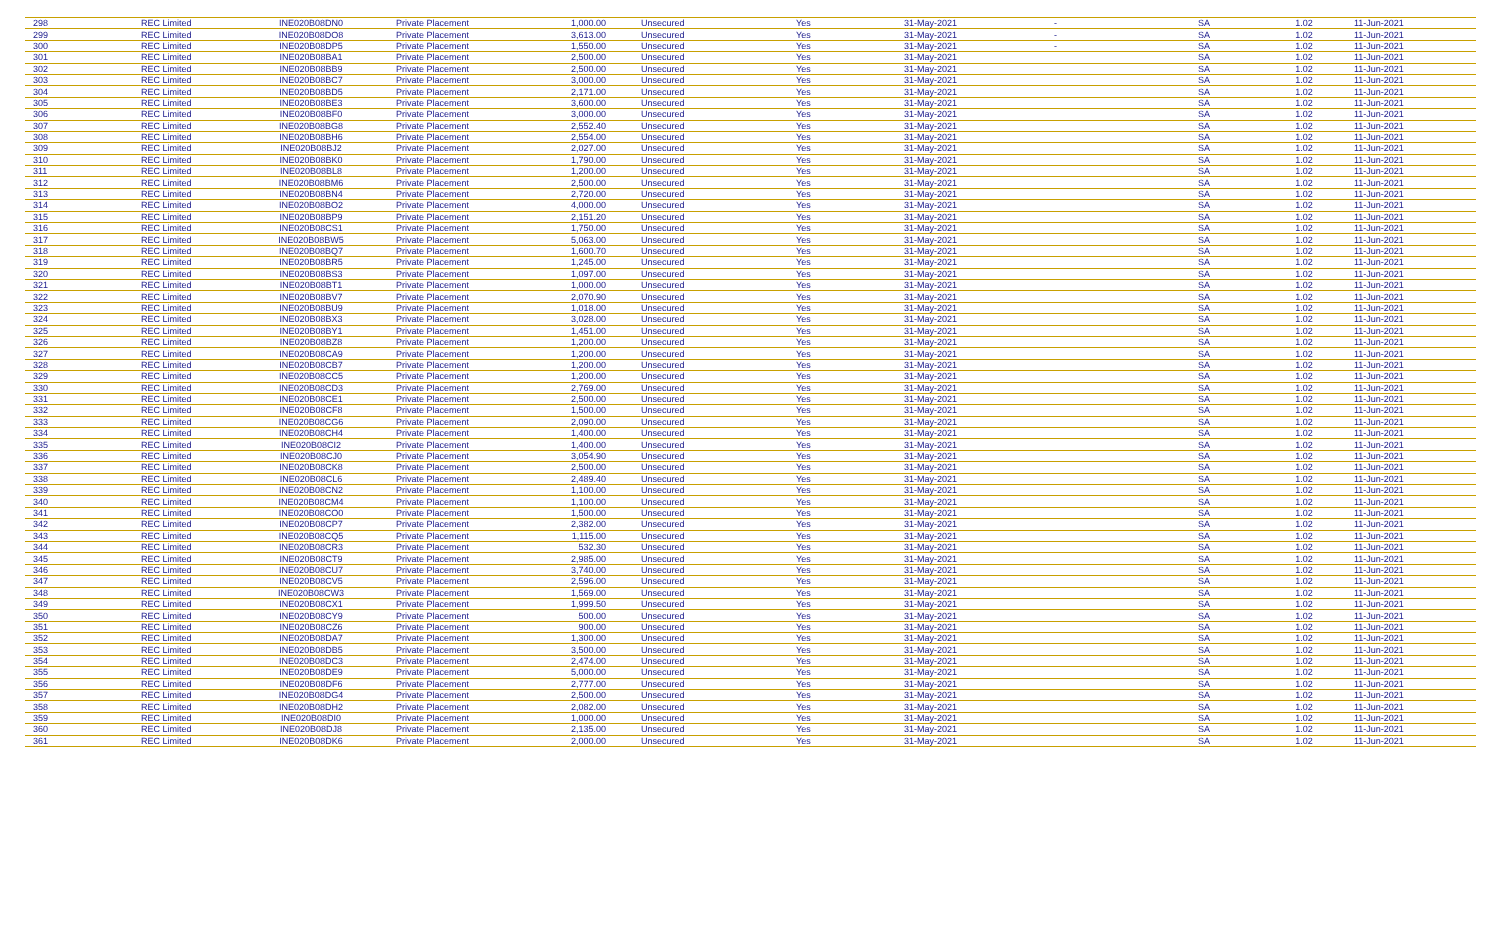| 298 | REC Limited | INE020B08DN0 | Private Placement | 1,000.00 | Unsecured | Yes | 31-May-2021 | - | SA | 1.02 | 11-Jun-2021 |
| 299 | REC Limited | INE020B08DO8 | Private Placement | 3,613.00 | Unsecured | Yes | 31-May-2021 | - | SA | 1.02 | 11-Jun-2021 |
| 300 | REC Limited | INE020B08DP5 | Private Placement | 1,550.00 | Unsecured | Yes | 31-May-2021 | - | SA | 1.02 | 11-Jun-2021 |
| 301 | REC Limited | INE020B08BA1 | Private Placement | 2,500.00 | Unsecured | Yes | 31-May-2021 | | SA | 1.02 | 11-Jun-2021 |
| 302 | REC Limited | INE020B08BB9 | Private Placement | 2,500.00 | Unsecured | Yes | 31-May-2021 | | SA | 1.02 | 11-Jun-2021 |
| 303 | REC Limited | INE020B08BC7 | Private Placement | 3,000.00 | Unsecured | Yes | 31-May-2021 | | SA | 1.02 | 11-Jun-2021 |
| 304 | REC Limited | INE020B08BD5 | Private Placement | 2,171.00 | Unsecured | Yes | 31-May-2021 | | SA | 1.02 | 11-Jun-2021 |
| 305 | REC Limited | INE020B08BE3 | Private Placement | 3,600.00 | Unsecured | Yes | 31-May-2021 | | SA | 1.02 | 11-Jun-2021 |
| 306 | REC Limited | INE020B08BF0 | Private Placement | 3,000.00 | Unsecured | Yes | 31-May-2021 | | SA | 1.02 | 11-Jun-2021 |
| 307 | REC Limited | INE020B08BG8 | Private Placement | 2,552.40 | Unsecured | Yes | 31-May-2021 | | SA | 1.02 | 11-Jun-2021 |
| 308 | REC Limited | INE020B08BH6 | Private Placement | 2,554.00 | Unsecured | Yes | 31-May-2021 | | SA | 1.02 | 11-Jun-2021 |
| 309 | REC Limited | INE020B08BJ2 | Private Placement | 2,027.00 | Unsecured | Yes | 31-May-2021 | | SA | 1.02 | 11-Jun-2021 |
| 310 | REC Limited | INE020B08BK0 | Private Placement | 1,790.00 | Unsecured | Yes | 31-May-2021 | | SA | 1.02 | 11-Jun-2021 |
| 311 | REC Limited | INE020B08BL8 | Private Placement | 1,200.00 | Unsecured | Yes | 31-May-2021 | | SA | 1.02 | 11-Jun-2021 |
| 312 | REC Limited | INE020B08BM6 | Private Placement | 2,500.00 | Unsecured | Yes | 31-May-2021 | | SA | 1.02 | 11-Jun-2021 |
| 313 | REC Limited | INE020B08BN4 | Private Placement | 2,720.00 | Unsecured | Yes | 31-May-2021 | | SA | 1.02 | 11-Jun-2021 |
| 314 | REC Limited | INE020B08BO2 | Private Placement | 4,000.00 | Unsecured | Yes | 31-May-2021 | | SA | 1.02 | 11-Jun-2021 |
| 315 | REC Limited | INE020B08BP9 | Private Placement | 2,151.20 | Unsecured | Yes | 31-May-2021 | | SA | 1.02 | 11-Jun-2021 |
| 316 | REC Limited | INE020B08CS1 | Private Placement | 1,750.00 | Unsecured | Yes | 31-May-2021 | | SA | 1.02 | 11-Jun-2021 |
| 317 | REC Limited | INE020B08BW5 | Private Placement | 5,063.00 | Unsecured | Yes | 31-May-2021 | | SA | 1.02 | 11-Jun-2021 |
| 318 | REC Limited | INE020B08BQ7 | Private Placement | 1,600.70 | Unsecured | Yes | 31-May-2021 | | SA | 1.02 | 11-Jun-2021 |
| 319 | REC Limited | INE020B08BR5 | Private Placement | 1,245.00 | Unsecured | Yes | 31-May-2021 | | SA | 1.02 | 11-Jun-2021 |
| 320 | REC Limited | INE020B08BS3 | Private Placement | 1,097.00 | Unsecured | Yes | 31-May-2021 | | SA | 1.02 | 11-Jun-2021 |
| 321 | REC Limited | INE020B08BT1 | Private Placement | 1,000.00 | Unsecured | Yes | 31-May-2021 | | SA | 1.02 | 11-Jun-2021 |
| 322 | REC Limited | INE020B08BV7 | Private Placement | 2,070.90 | Unsecured | Yes | 31-May-2021 | | SA | 1.02 | 11-Jun-2021 |
| 323 | REC Limited | INE020B08BU9 | Private Placement | 1,018.00 | Unsecured | Yes | 31-May-2021 | | SA | 1.02 | 11-Jun-2021 |
| 324 | REC Limited | INE020B08BX3 | Private Placement | 3,028.00 | Unsecured | Yes | 31-May-2021 | | SA | 1.02 | 11-Jun-2021 |
| 325 | REC Limited | INE020B08BY1 | Private Placement | 1,451.00 | Unsecured | Yes | 31-May-2021 | | SA | 1.02 | 11-Jun-2021 |
| 326 | REC Limited | INE020B08BZ8 | Private Placement | 1,200.00 | Unsecured | Yes | 31-May-2021 | | SA | 1.02 | 11-Jun-2021 |
| 327 | REC Limited | INE020B08CA9 | Private Placement | 1,200.00 | Unsecured | Yes | 31-May-2021 | | SA | 1.02 | 11-Jun-2021 |
| 328 | REC Limited | INE020B08CB7 | Private Placement | 1,200.00 | Unsecured | Yes | 31-May-2021 | | SA | 1.02 | 11-Jun-2021 |
| 329 | REC Limited | INE020B08CC5 | Private Placement | 1,200.00 | Unsecured | Yes | 31-May-2021 | | SA | 1.02 | 11-Jun-2021 |
| 330 | REC Limited | INE020B08CD3 | Private Placement | 2,769.00 | Unsecured | Yes | 31-May-2021 | | SA | 1.02 | 11-Jun-2021 |
| 331 | REC Limited | INE020B08CE1 | Private Placement | 2,500.00 | Unsecured | Yes | 31-May-2021 | | SA | 1.02 | 11-Jun-2021 |
| 332 | REC Limited | INE020B08CF8 | Private Placement | 1,500.00 | Unsecured | Yes | 31-May-2021 | | SA | 1.02 | 11-Jun-2021 |
| 333 | REC Limited | INE020B08CG6 | Private Placement | 2,090.00 | Unsecured | Yes | 31-May-2021 | | SA | 1.02 | 11-Jun-2021 |
| 334 | REC Limited | INE020B08CH4 | Private Placement | 1,400.00 | Unsecured | Yes | 31-May-2021 | | SA | 1.02 | 11-Jun-2021 |
| 335 | REC Limited | INE020B08CI2 | Private Placement | 1,400.00 | Unsecured | Yes | 31-May-2021 | | SA | 1.02 | 11-Jun-2021 |
| 336 | REC Limited | INE020B08CJ0 | Private Placement | 3,054.90 | Unsecured | Yes | 31-May-2021 | | SA | 1.02 | 11-Jun-2021 |
| 337 | REC Limited | INE020B08CK8 | Private Placement | 2,500.00 | Unsecured | Yes | 31-May-2021 | | SA | 1.02 | 11-Jun-2021 |
| 338 | REC Limited | INE020B08CL6 | Private Placement | 2,489.40 | Unsecured | Yes | 31-May-2021 | | SA | 1.02 | 11-Jun-2021 |
| 339 | REC Limited | INE020B08CN2 | Private Placement | 1,100.00 | Unsecured | Yes | 31-May-2021 | | SA | 1.02 | 11-Jun-2021 |
| 340 | REC Limited | INE020B08CM4 | Private Placement | 1,100.00 | Unsecured | Yes | 31-May-2021 | | SA | 1.02 | 11-Jun-2021 |
| 341 | REC Limited | INE020B08CO0 | Private Placement | 1,500.00 | Unsecured | Yes | 31-May-2021 | | SA | 1.02 | 11-Jun-2021 |
| 342 | REC Limited | INE020B08CP7 | Private Placement | 2,382.00 | Unsecured | Yes | 31-May-2021 | | SA | 1.02 | 11-Jun-2021 |
| 343 | REC Limited | INE020B08CQ5 | Private Placement | 1,115.00 | Unsecured | Yes | 31-May-2021 | | SA | 1.02 | 11-Jun-2021 |
| 344 | REC Limited | INE020B08CR3 | Private Placement | 532.30 | Unsecured | Yes | 31-May-2021 | | SA | 1.02 | 11-Jun-2021 |
| 345 | REC Limited | INE020B08CT9 | Private Placement | 2,985.00 | Unsecured | Yes | 31-May-2021 | | SA | 1.02 | 11-Jun-2021 |
| 346 | REC Limited | INE020B08CU7 | Private Placement | 3,740.00 | Unsecured | Yes | 31-May-2021 | | SA | 1.02 | 11-Jun-2021 |
| 347 | REC Limited | INE020B08CV5 | Private Placement | 2,596.00 | Unsecured | Yes | 31-May-2021 | | SA | 1.02 | 11-Jun-2021 |
| 348 | REC Limited | INE020B08CW3 | Private Placement | 1,569.00 | Unsecured | Yes | 31-May-2021 | | SA | 1.02 | 11-Jun-2021 |
| 349 | REC Limited | INE020B08CX1 | Private Placement | 1,999.50 | Unsecured | Yes | 31-May-2021 | | SA | 1.02 | 11-Jun-2021 |
| 350 | REC Limited | INE020B08CY9 | Private Placement | 500.00 | Unsecured | Yes | 31-May-2021 | | SA | 1.02 | 11-Jun-2021 |
| 351 | REC Limited | INE020B08CZ6 | Private Placement | 900.00 | Unsecured | Yes | 31-May-2021 | | SA | 1.02 | 11-Jun-2021 |
| 352 | REC Limited | INE020B08DA7 | Private Placement | 1,300.00 | Unsecured | Yes | 31-May-2021 | | SA | 1.02 | 11-Jun-2021 |
| 353 | REC Limited | INE020B08DB5 | Private Placement | 3,500.00 | Unsecured | Yes | 31-May-2021 | | SA | 1.02 | 11-Jun-2021 |
| 354 | REC Limited | INE020B08DC3 | Private Placement | 2,474.00 | Unsecured | Yes | 31-May-2021 | | SA | 1.02 | 11-Jun-2021 |
| 355 | REC Limited | INE020B08DE9 | Private Placement | 5,000.00 | Unsecured | Yes | 31-May-2021 | | SA | 1.02 | 11-Jun-2021 |
| 356 | REC Limited | INE020B08DF6 | Private Placement | 2,777.00 | Unsecured | Yes | 31-May-2021 | | SA | 1.02 | 11-Jun-2021 |
| 357 | REC Limited | INE020B08DG4 | Private Placement | 2,500.00 | Unsecured | Yes | 31-May-2021 | | SA | 1.02 | 11-Jun-2021 |
| 358 | REC Limited | INE020B08DH2 | Private Placement | 2,082.00 | Unsecured | Yes | 31-May-2021 | | SA | 1.02 | 11-Jun-2021 |
| 359 | REC Limited | INE020B08DI0 | Private Placement | 1,000.00 | Unsecured | Yes | 31-May-2021 | | SA | 1.02 | 11-Jun-2021 |
| 360 | REC Limited | INE020B08DJ8 | Private Placement | 2,135.00 | Unsecured | Yes | 31-May-2021 | | SA | 1.02 | 11-Jun-2021 |
| 361 | REC Limited | INE020B08DK6 | Private Placement | 2,000.00 | Unsecured | Yes | 31-May-2021 | | SA | 1.02 | 11-Jun-2021 |